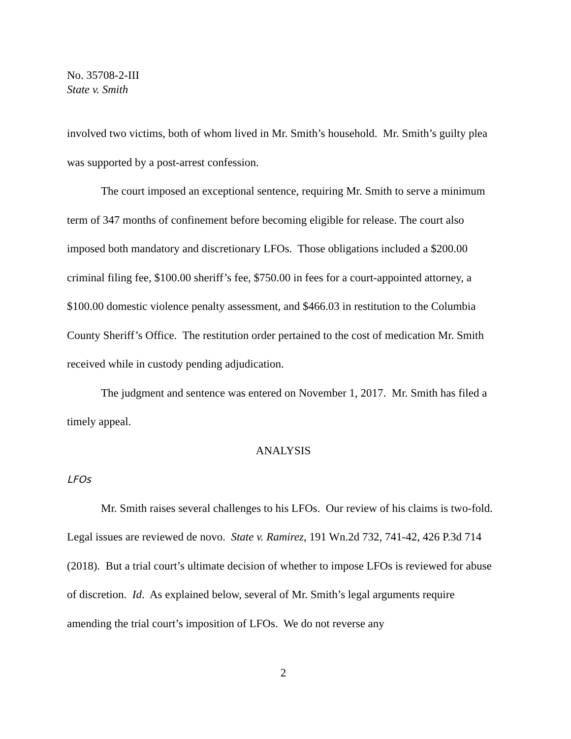No. 35708-2-III
State v. Smith
involved two victims, both of whom lived in Mr. Smith’s household. Mr. Smith’s guilty plea was supported by a post-arrest confession.
The court imposed an exceptional sentence, requiring Mr. Smith to serve a minimum term of 347 months of confinement before becoming eligible for release. The court also imposed both mandatory and discretionary LFOs. Those obligations included a $200.00 criminal filing fee, $100.00 sheriff’s fee, $750.00 in fees for a court-appointed attorney, a $100.00 domestic violence penalty assessment, and $466.03 in restitution to the Columbia County Sheriff’s Office. The restitution order pertained to the cost of medication Mr. Smith received while in custody pending adjudication.
The judgment and sentence was entered on November 1, 2017. Mr. Smith has filed a timely appeal.
ANALYSIS
LFOs
Mr. Smith raises several challenges to his LFOs. Our review of his claims is two-fold. Legal issues are reviewed de novo. State v. Ramirez, 191 Wn.2d 732, 741-42, 426 P.3d 714 (2018). But a trial court’s ultimate decision of whether to impose LFOs is reviewed for abuse of discretion. Id. As explained below, several of Mr. Smith’s legal arguments require amending the trial court’s imposition of LFOs. We do not reverse any
2